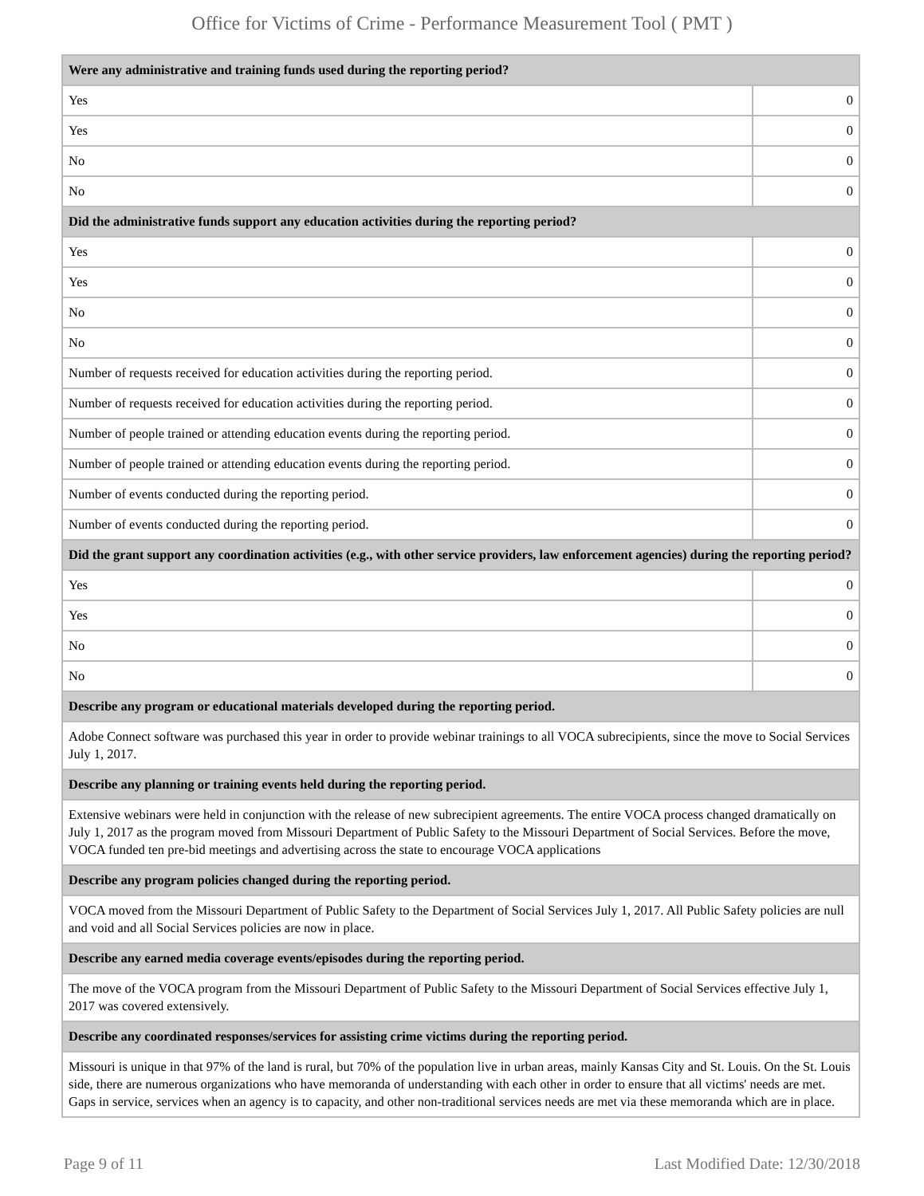Office for Victims of Crime - Performance Measurement Tool ( PMT )
| Were any administrative and training funds used during the reporting period? | |
| --- | --- |
| Yes | 0 |
| Yes | 0 |
| No | 0 |
| No | 0 |
| Did the administrative funds support any education activities during the reporting period? | |
| Yes | 0 |
| Yes | 0 |
| No | 0 |
| No | 0 |
| Number of requests received for education activities during the reporting period. | 0 |
| Number of requests received for education activities during the reporting period. | 0 |
| Number of people trained or attending education events during the reporting period. | 0 |
| Number of people trained or attending education events during the reporting period. | 0 |
| Number of events conducted during the reporting period. | 0 |
| Number of events conducted during the reporting period. | 0 |
| Did the grant support any coordination activities (e.g., with other service providers, law enforcement agencies) during the reporting period? | |
| Yes | 0 |
| Yes | 0 |
| No | 0 |
| No | 0 |
| Describe any program or educational materials developed during the reporting period. | |
| Adobe Connect software was purchased this year in order to provide webinar trainings to all VOCA subrecipients, since the move to Social Services July 1, 2017. | |
| Describe any planning or training events held during the reporting period. | |
| Extensive webinars were held in conjunction with the release of new subrecipient agreements. The entire VOCA process changed dramatically on July 1, 2017 as the program moved from Missouri Department of Public Safety to the Missouri Department of Social Services. Before the move, VOCA funded ten pre-bid meetings and advertising across the state to encourage VOCA applications | |
| Describe any program policies changed during the reporting period. | |
| VOCA moved from the Missouri Department of Public Safety to the Department of Social Services July 1, 2017. All Public Safety policies are null and void and all Social Services policies are now in place. | |
| Describe any earned media coverage events/episodes during the reporting period. | |
| The move of the VOCA program from the Missouri Department of Public Safety to the Missouri Department of Social Services effective July 1, 2017 was covered extensively. | |
| Describe any coordinated responses/services for assisting crime victims during the reporting period. | |
| Missouri is unique in that 97% of the land is rural, but 70% of the population live in urban areas, mainly Kansas City and St. Louis. On the St. Louis side, there are numerous organizations who have memoranda of understanding with each other in order to ensure that all victims' needs are met. Gaps in service, services when an agency is to capacity, and other non-traditional services needs are met via these memoranda which are in place. | |
Page 9 of 11 Last Modified Date: 12/30/2018